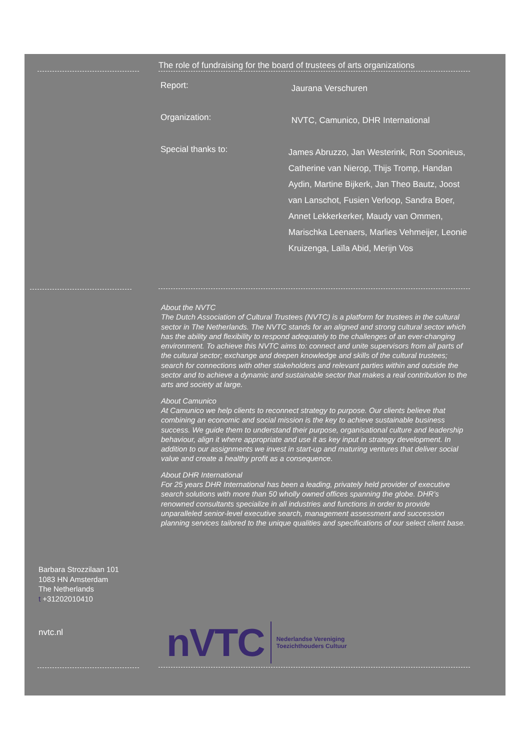The role of fundraising for the board of trustees of arts organizations
Report: Jaurana Verschuren
Organization: NVTC, Camunico, DHR International
Special thanks to: James Abruzzo, Jan Westerink, Ron Soonieus, Catherine van Nierop, Thijs Tromp, Handan Aydin, Martine Bijkerk, Jan Theo Bautz, Joost van Lanschot, Fusien Verloop, Sandra Boer, Annet Lekkerkerker, Maudy van Ommen, Marischka Leenaers, Marlies Vehmeijer, Leonie Kruizenga, Laïla Abid, Merijn Vos
About the NVTC
The Dutch Association of Cultural Trustees (NVTC) is a platform for trustees in the cultural sector in The Netherlands. The NVTC stands for an aligned and strong cultural sector which has the ability and flexibility to respond adequately to the challenges of an ever-changing environment. To achieve this NVTC aims to: connect and unite supervisors from all parts of the cultural sector; exchange and deepen knowledge and skills of the cultural trustees; search for connections with other stakeholders and relevant parties within and outside the sector and to achieve a dynamic and sustainable sector that makes a real contribution to the arts and society at large.
About Camunico
At Camunico we help clients to reconnect strategy to purpose. Our clients believe that combining an economic and social mission is the key to achieve sustainable business success. We guide them to understand their purpose, organisational culture and leadership behaviour, align it where appropriate and use it as key input in strategy development. In addition to our assignments we invest in start-up and maturing ventures that deliver social value and create a healthy profit as a consequence.
About DHR International
For 25 years DHR International has been a leading, privately held provider of executive search solutions with more than 50 wholly owned offices spanning the globe. DHR’s renowned consultants specialize in all industries and functions in order to provide unparalleled senior-level executive search, management assessment and succession planning services tailored to the unique qualities and specifications of our select client base.
Barbara Strozzilaan 101
1083 HN Amsterdam
The Netherlands
t +31202010410
nvtc.nl
nVTC
Nederlandse Vereniging
Toezichthouders Cultuur